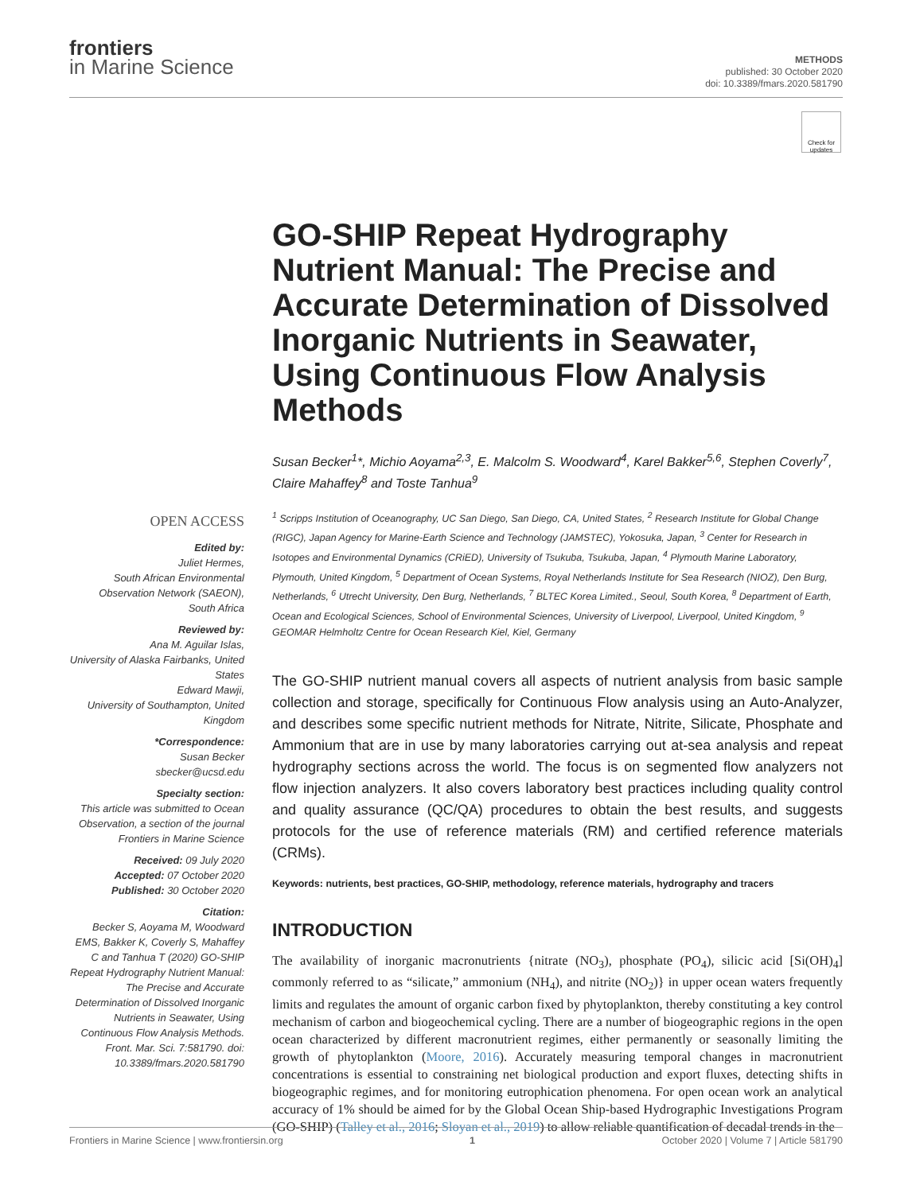frontiers
in Marine Science
METHODS
published: 30 October 2020
doi: 10.3389/fmars.2020.581790
Check for updates
GO-SHIP Repeat Hydrography Nutrient Manual: The Precise and Accurate Determination of Dissolved Inorganic Nutrients in Seawater, Using Continuous Flow Analysis Methods
Susan Becker<sup>1</sup>*, Michio Aoyama<sup>2,3</sup>, E. Malcolm S. Woodward<sup>4</sup>, Karel Bakker<sup>5,6</sup>, Stephen Coverly<sup>7</sup>, Claire Mahaffey<sup>8</sup> and Toste Tanhua<sup>9</sup>
OPEN ACCESS
Edited by:
Juliet Hermes,
South African Environmental Observation Network (SAEON), South Africa
Reviewed by:
Ana M. Aguilar Islas,
University of Alaska Fairbanks, United States
Edward Mawji,
University of Southampton, United Kingdom
*Correspondence:
Susan Becker
sbecker@ucsd.edu
Specialty section:
This article was submitted to Ocean Observation, a section of the journal Frontiers in Marine Science
Received: 09 July 2020
Accepted: 07 October 2020
Published: 30 October 2020
Citation:
Becker S, Aoyama M, Woodward EMS, Bakker K, Coverly S, Mahaffey C and Tanhua T (2020) GO-SHIP Repeat Hydrography Nutrient Manual: The Precise and Accurate Determination of Dissolved Inorganic Nutrients in Seawater, Using Continuous Flow Analysis Methods. Front. Mar. Sci. 7:581790. doi: 10.3389/fmars.2020.581790
<sup>1</sup> Scripps Institution of Oceanography, UC San Diego, San Diego, CA, United States, <sup>2</sup> Research Institute for Global Change (RIGC), Japan Agency for Marine-Earth Science and Technology (JAMSTEC), Yokosuka, Japan, <sup>3</sup> Center for Research in Isotopes and Environmental Dynamics (CRiED), University of Tsukuba, Tsukuba, Japan, <sup>4</sup> Plymouth Marine Laboratory, Plymouth, United Kingdom, <sup>5</sup> Department of Ocean Systems, Royal Netherlands Institute for Sea Research (NIOZ), Den Burg, Netherlands, <sup>6</sup> Utrecht University, Den Burg, Netherlands, <sup>7</sup> BLTEC Korea Limited., Seoul, South Korea, <sup>8</sup> Department of Earth, Ocean and Ecological Sciences, School of Environmental Sciences, University of Liverpool, Liverpool, United Kingdom, <sup>9</sup> GEOMAR Helmholtz Centre for Ocean Research Kiel, Kiel, Germany
The GO-SHIP nutrient manual covers all aspects of nutrient analysis from basic sample collection and storage, specifically for Continuous Flow analysis using an Auto-Analyzer, and describes some specific nutrient methods for Nitrate, Nitrite, Silicate, Phosphate and Ammonium that are in use by many laboratories carrying out at-sea analysis and repeat hydrography sections across the world. The focus is on segmented flow analyzers not flow injection analyzers. It also covers laboratory best practices including quality control and quality assurance (QC/QA) procedures to obtain the best results, and suggests protocols for the use of reference materials (RM) and certified reference materials (CRMs).
Keywords: nutrients, best practices, GO-SHIP, methodology, reference materials, hydrography and tracers
INTRODUCTION
The availability of inorganic macronutrients {nitrate (NO<sub>3</sub>), phosphate (PO<sub>4</sub>), silicic acid [Si(OH)<sub>4</sub>] commonly referred to as “silicate,” ammonium (NH<sub>4</sub>), and nitrite (NO<sub>2</sub>)} in upper ocean waters frequently limits and regulates the amount of organic carbon fixed by phytoplankton, thereby constituting a key control mechanism of carbon and biogeochemical cycling. There are a number of biogeographic regions in the open ocean characterized by different macronutrient regimes, either permanently or seasonally limiting the growth of phytoplankton (Moore, 2016). Accurately measuring temporal changes in macronutrient concentrations is essential to constraining net biological production and export fluxes, detecting shifts in biogeographic regimes, and for monitoring eutrophication phenomena. For open ocean work an analytical accuracy of 1% should be aimed for by the Global Ocean Ship-based Hydrographic Investigations Program (GO-SHIP) (Talley et al., 2016; Sloyan et al., 2019) to allow reliable quantification of decadal trends in the
Frontiers in Marine Science | www.frontiersin.org 1 October 2020 | Volume 7 | Article 581790